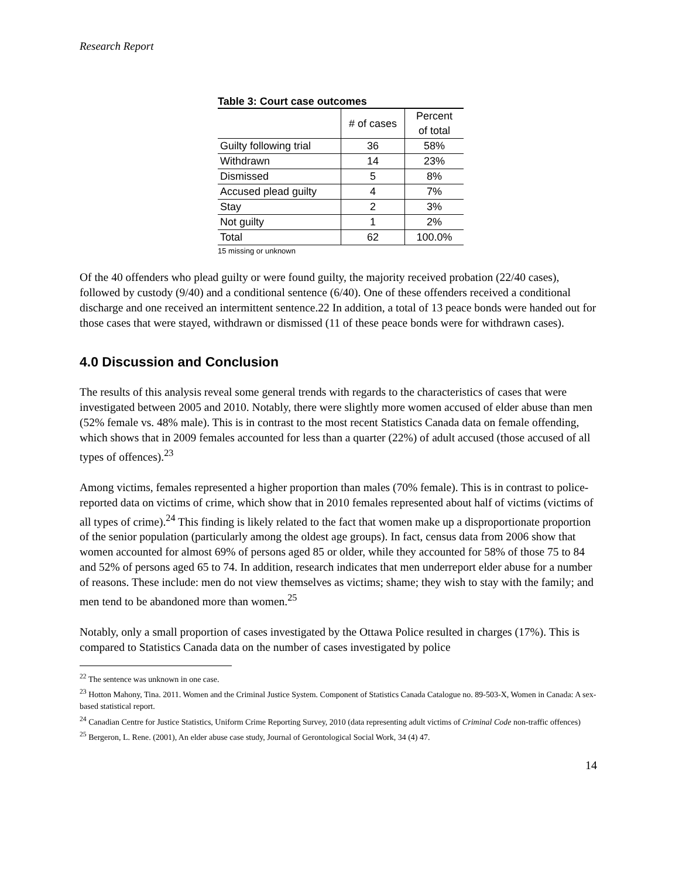Research Report
Table 3: Court case outcomes
| | # of cases | Percent of total |
| Guilty following trial | 36 | 58% |
| Withdrawn | 14 | 23% |
| Dismissed | 5 | 8% |
| Accused plead guilty | 4 | 7% |
| Stay | 2 | 3% |
| Not guilty | 1 | 2% |
| Total | 62 | 100.0% |
15 missing or unknown
Of the 40 offenders who plead guilty or were found guilty, the majority received probation (22/40 cases), followed by custody (9/40) and a conditional sentence (6/40). One of these offenders received a conditional discharge and one received an intermittent sentence.22 In addition, a total of 13 peace bonds were handed out for those cases that were stayed, withdrawn or dismissed (11 of these peace bonds were for withdrawn cases).
4.0 Discussion and Conclusion
The results of this analysis reveal some general trends with regards to the characteristics of cases that were investigated between 2005 and 2010. Notably, there were slightly more women accused of elder abuse than men (52% female vs. 48% male). This is in contrast to the most recent Statistics Canada data on female offending, which shows that in 2009 females accounted for less than a quarter (22%) of adult accused (those accused of all types of offences).<sup>23</sup>
Among victims, females represented a higher proportion than males (70% female). This is in contrast to police-reported data on victims of crime, which show that in 2010 females represented about half of victims (victims of all types of crime).<sup>24</sup> This finding is likely related to the fact that women make up a disproportionate proportion of the senior population (particularly among the oldest age groups). In fact, census data from 2006 show that women accounted for almost 69% of persons aged 85 or older, while they accounted for 58% of those 75 to 84 and 52% of persons aged 65 to 74. In addition, research indicates that men underreport elder abuse for a number of reasons. These include: men do not view themselves as victims; shame; they wish to stay with the family; and men tend to be abandoned more than women.<sup>25</sup>
Notably, only a small proportion of cases investigated by the Ottawa Police resulted in charges (17%). This is compared to Statistics Canada data on the number of cases investigated by police
<sup>22</sup> The sentence was unknown in one case.
<sup>23</sup> Hotton Mahony, Tina. 2011. Women and the Criminal Justice System. Component of Statistics Canada Catalogue no. 89-503-X, Women in Canada: A sex-based statistical report.
<sup>24</sup> Canadian Centre for Justice Statistics, Uniform Crime Reporting Survey, 2010 (data representing adult victims of Criminal Code non-traffic offences)
<sup>25</sup> Bergeron, L. Rene. (2001), An elder abuse case study, Journal of Gerontological Social Work, 34 (4) 47.
14